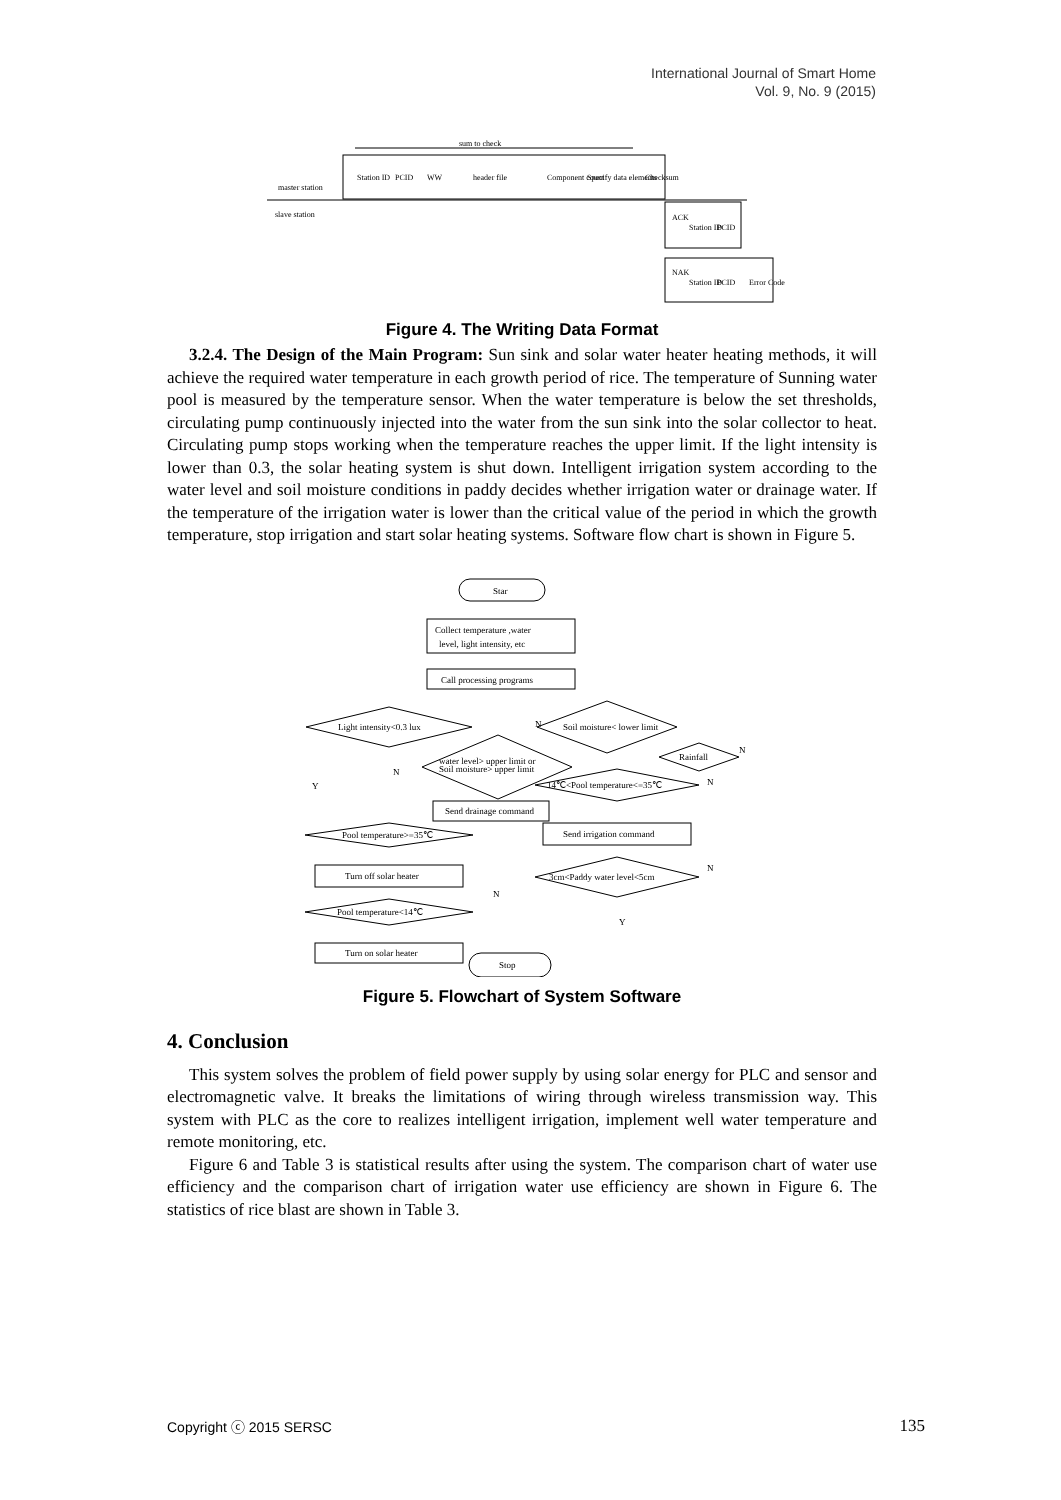International Journal of Smart Home
Vol. 9, No. 9 (2015)
sum to check
master station
slave station
Station ID
PCID
WW
header file
Component count
Specify data elements
Checksum
ACK
Station ID
PCID
NAK
Station ID
PCID
Error Code
Figure 4. The Writing Data Format
3.2.4. The Design of the Main Program: Sun sink and solar water heater heating methods, it will achieve the required water temperature in each growth period of rice. The temperature of Sunning water pool is measured by the temperature sensor. When the water temperature is below the set thresholds, circulating pump continuously injected into the water from the sun sink into the solar collector to heat. Circulating pump stops working when the temperature reaches the upper limit. If the light intensity is lower than 0.3, the solar heating system is shut down. Intelligent irrigation system according to the water level and soil moisture conditions in paddy decides whether irrigation water or drainage water. If the temperature of the irrigation water is lower than the critical value of the period in which the growth temperature, stop irrigation and start solar heating systems. Software flow chart is shown in Figure 5.
Star
Collect temperature ,water
level, light intensity, etc
Call processing programs
Light intensity<0.3 lux
Soil moisture< lower limit
water level> upper limit or
Soil moisture> upper limit
Rainfall
14℃<Pool temperature<=35℃
Send drainage command
Send irrigation command
Pool temperature>=35℃
Turn off solar heater
3cm<Paddy water level<5cm
Pool temperature<14℃
Turn on solar heater
Stop
Y
N
N
N
N
N
Y
N
Figure 5. Flowchart of System Software
4. Conclusion
This system solves the problem of field power supply by using solar energy for PLC and sensor and electromagnetic valve. It breaks the limitations of wiring through wireless transmission way. This system with PLC as the core to realizes intelligent irrigation, implement well water temperature and remote monitoring, etc.
Figure 6 and Table 3 is statistical results after using the system. The comparison chart of water use efficiency and the comparison chart of irrigation water use efficiency are shown in Figure 6. The statistics of rice blast are shown in Table 3.
Copyright ⓒ 2015 SERSC 135